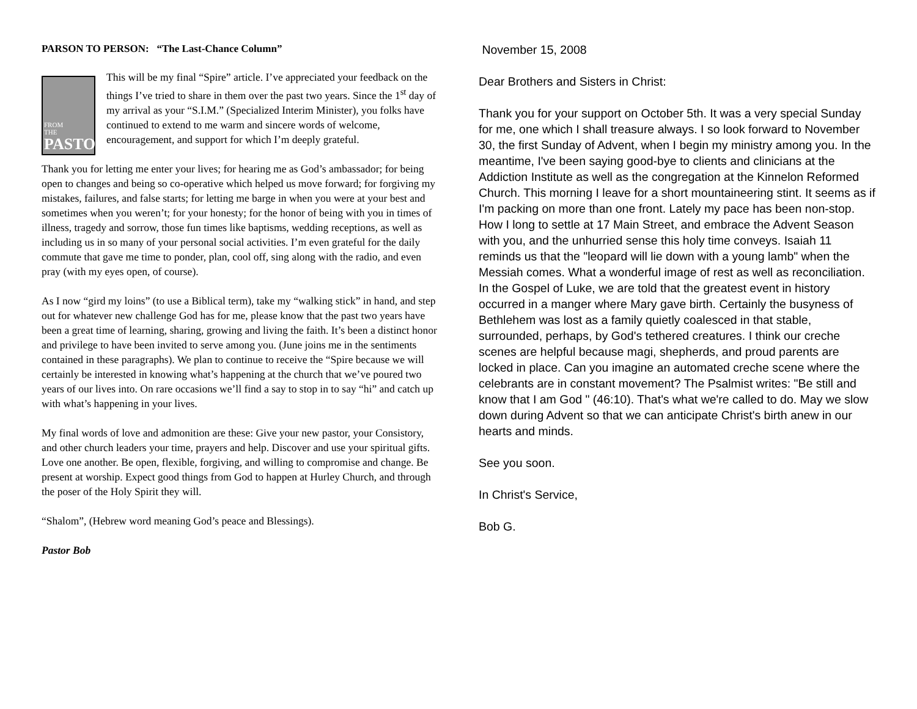PARSON TO PERSON: “The Last-Chance Column”
FROM
THE
PASTOR
This will be my final “Spire” article. I’ve appreciated your feedback on the things I’ve tried to share in them over the past two years. Since the 1<sup>st</sup> day of my arrival as your “S.I.M.” (Specialized Interim Minister), you folks have continued to extend to me warm and sincere words of welcome, encouragement, and support for which I’m deeply grateful.
Thank you for letting me enter your lives; for hearing me as God’s ambassador; for being open to changes and being so co-operative which helped us move forward; for forgiving my mistakes, failures, and false starts; for letting me barge in when you were at your best and sometimes when you weren’t; for your honesty; for the honor of being with you in times of illness, tragedy and sorrow, those fun times like baptisms, wedding receptions, as well as including us in so many of your personal social activities. I’m even grateful for the daily commute that gave me time to ponder, plan, cool off, sing along with the radio, and even pray (with my eyes open, of course).
As I now “gird my loins” (to use a Biblical term), take my “walking stick” in hand, and step out for whatever new challenge God has for me, please know that the past two years have been a great time of learning, sharing, growing and living the faith. It’s been a distinct honor and privilege to have been invited to serve among you. (June joins me in the sentiments contained in these paragraphs). We plan to continue to receive the “Spire because we will certainly be interested in knowing what’s happening at the church that we’ve poured two years of our lives into. On rare occasions we’ll find a say to stop in to say “hi” and catch up with what’s happening in your lives.
My final words of love and admonition are these: Give your new pastor, your Consistory, and other church leaders your time, prayers and help. Discover and use your spiritual gifts. Love one another. Be open, flexible, forgiving, and willing to compromise and change. Be present at worship. Expect good things from God to happen at Hurley Church, and through the poser of the Holy Spirit they will.
“Shalom”, (Hebrew word meaning God’s peace and Blessings).
Pastor Bob
November 15, 2008
Dear Brothers and Sisters in Christ:
Thank you for your support on October 5th. It was a very special Sunday for me, one which I shall treasure always. I so look forward to November 30, the first Sunday of Advent, when I begin my ministry among you. In the meantime, I've been saying good-bye to clients and clinicians at the Addiction Institute as well as the congregation at the Kinnelon Reformed Church. This morning I leave for a short mountaineering stint. It seems as if I'm packing on more than one front. Lately my pace has been non-stop. How I long to settle at 17 Main Street, and embrace the Advent Season with you, and the unhurried sense this holy time conveys. Isaiah 11 reminds us that the "leopard will lie down with a young lamb" when the Messiah comes. What a wonderful image of rest as well as reconciliation. In the Gospel of Luke, we are told that the greatest event in history occurred in a manger where Mary gave birth. Certainly the busyness of Bethlehem was lost as a family quietly coalesced in that stable, surrounded, perhaps, by God's tethered creatures. I think our creche scenes are helpful because magi, shepherds, and proud parents are locked in place. Can you imagine an automated creche scene where the celebrants are in constant movement? The Psalmist writes: "Be still and know that I am God " (46:10). That's what we're called to do. May we slow down during Advent so that we can anticipate Christ's birth anew in our hearts and minds.
See you soon.
In Christ's Service,
Bob G.